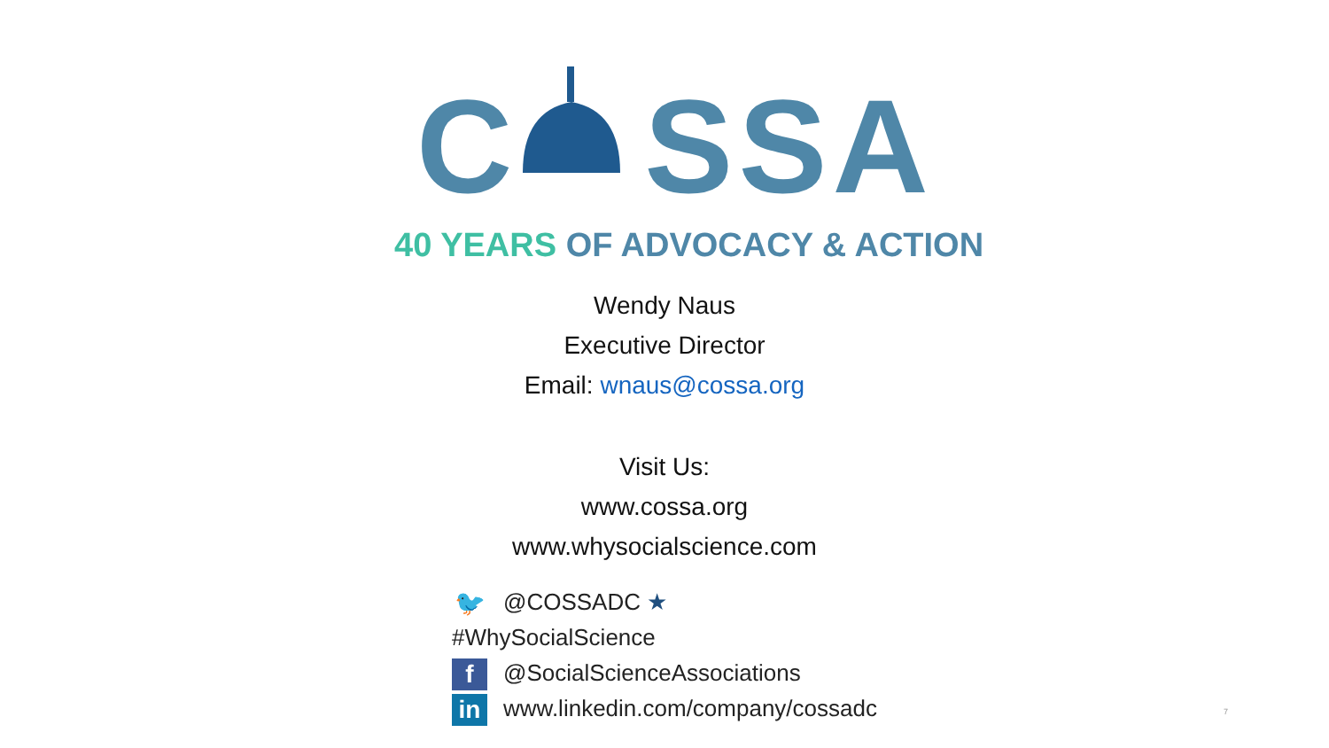C SSA
40 YEARS OF ADVOCACY & ACTION
Wendy Naus
Executive Director
Email: wnaus@cossa.org
Visit Us:
www.cossa.org
www.whysocialscience.com
🐦 @COSSADC ★ #WhySocialScience
f @SocialScienceAssociations
in www.linkedin.com/company/cossadc
7